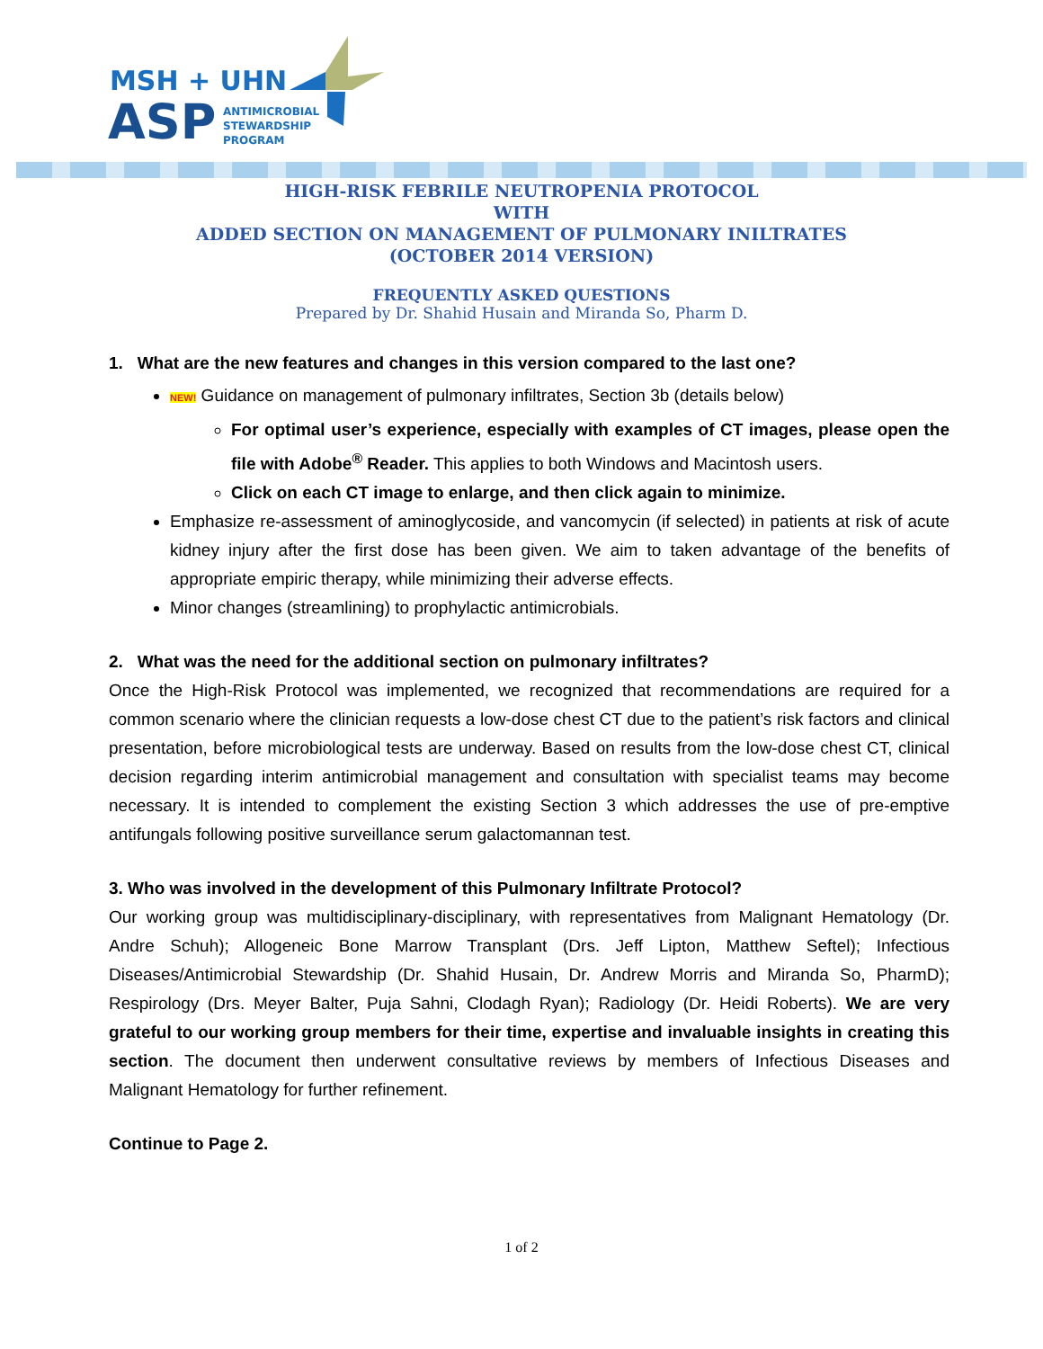MSH + UHN
ASP
ANTIMICROBIAL
STEWARDSHIP
PROGRAM
HIGH-RISK FEBRILE NEUTROPENIA PROTOCOL
WITH
ADDED SECTION ON MANAGEMENT OF PULMONARY INILTRATES
(OCTOBER 2014 VERSION)
FREQUENTLY ASKED QUESTIONS
Prepared by Dr. Shahid Husain and Miranda So, Pharm D.
1. What are the new features and changes in this version compared to the last one?
NEW! Guidance on management of pulmonary infiltrates, Section 3b (details below)
For optimal user’s experience, especially with examples of CT images, please open the file with Adobe<sup>®</sup> Reader. This applies to both Windows and Macintosh users.
Click on each CT image to enlarge, and then click again to minimize.
Emphasize re-assessment of aminoglycoside, and vancomycin (if selected) in patients at risk of acute kidney injury after the first dose has been given. We aim to taken advantage of the benefits of appropriate empiric therapy, while minimizing their adverse effects.
Minor changes (streamlining) to prophylactic antimicrobials.
2. What was the need for the additional section on pulmonary infiltrates?
Once the High-Risk Protocol was implemented, we recognized that recommendations are required for a common scenario where the clinician requests a low-dose chest CT due to the patient’s risk factors and clinical presentation, before microbiological tests are underway. Based on results from the low-dose chest CT, clinical decision regarding interim antimicrobial management and consultation with specialist teams may become necessary. It is intended to complement the existing Section 3 which addresses the use of pre-emptive antifungals following positive surveillance serum galactomannan test.
3. Who was involved in the development of this Pulmonary Infiltrate Protocol?
Our working group was multidisciplinary-disciplinary, with representatives from Malignant Hematology (Dr. Andre Schuh); Allogeneic Bone Marrow Transplant (Drs. Jeff Lipton, Matthew Seftel); Infectious Diseases/Antimicrobial Stewardship (Dr. Shahid Husain, Dr. Andrew Morris and Miranda So, PharmD); Respirology (Drs. Meyer Balter, Puja Sahni, Clodagh Ryan); Radiology (Dr. Heidi Roberts). We are very grateful to our working group members for their time, expertise and invaluable insights in creating this section. The document then underwent consultative reviews by members of Infectious Diseases and Malignant Hematology for further refinement.
Continue to Page 2.
1 of 2